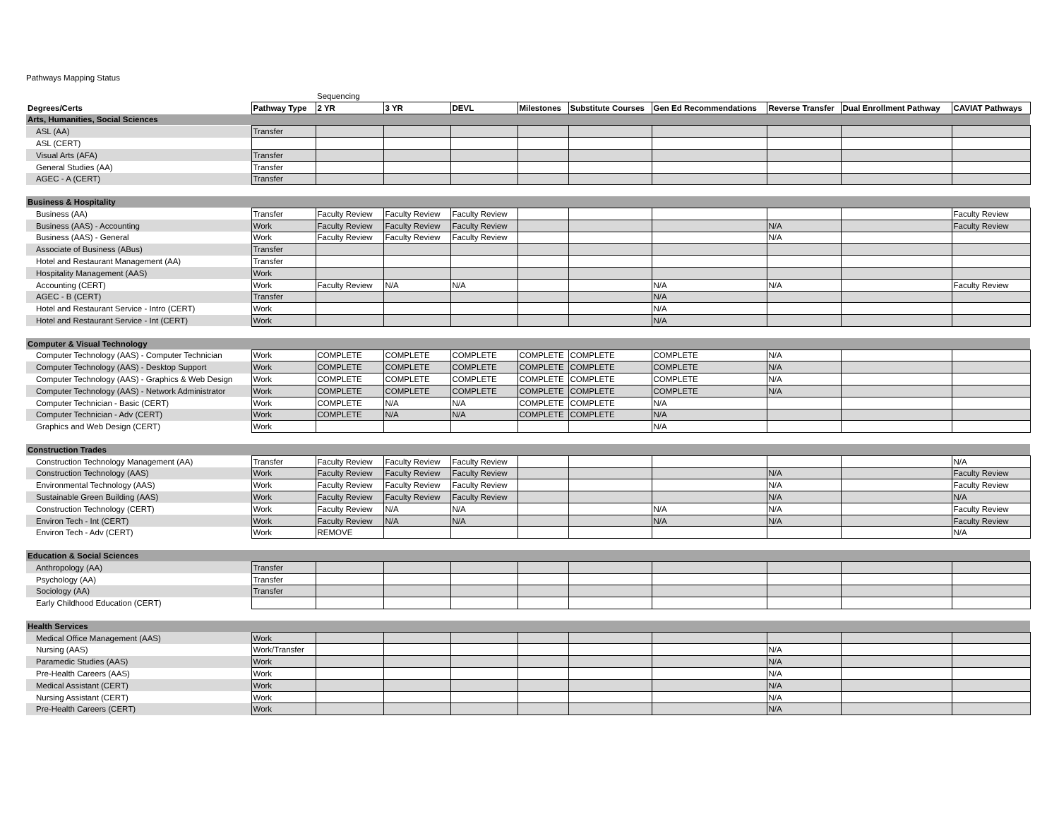Pathways Mapping Status
| | | Sequencing | | | | | | | | |
| Degrees/Certs | Pathway Type | 2 YR | 3 YR | DEVL | Milestones | Substitute Courses | Gen Ed Recommendations | Reverse Transfer | Dual Enrollment Pathway | CAVIAT Pathways |
| Arts, Humanities, Social Sciences | | | | | | | | | | |
| ASL (AA) | Transfer | | | | | | | | | |
| ASL (CERT) | | | | | | | | | | |
| Visual Arts (AFA) | Transfer | | | | | | | | | |
| General Studies (AA) | Transfer | | | | | | | | | |
| AGEC - A (CERT) | Transfer | | | | | | | | | |
| Business & Hospitality | | | | | | | | | | |
| Business (AA) | Transfer | Faculty Review | Faculty Review | Faculty Review | | | | | | Faculty Review |
| Business (AAS) - Accounting | Work | Faculty Review | Faculty Review | Faculty Review | | | | N/A | | Faculty Review |
| Business (AAS) - General | Work | Faculty Review | Faculty Review | Faculty Review | | | | N/A | | |
| Associate of Business (ABus) | Transfer | | | | | | | | | |
| Hotel and Restaurant Management (AA) | Transfer | | | | | | | | | |
| Hospitality Management (AAS) | Work | | | | | | | | | |
| Accounting (CERT) | Work | Faculty Review | N/A | N/A | | | N/A | N/A | | Faculty Review |
| AGEC - B (CERT) | Transfer | | | | | | N/A | | | |
| Hotel and Restaurant Service - Intro (CERT) | Work | | | | | | N/A | | | |
| Hotel and Restaurant Service - Int (CERT) | Work | | | | | | N/A | | | |
| Computer & Visual Technology | | | | | | | | | | |
| Computer Technology (AAS) - Computer Technician | Work | COMPLETE | COMPLETE | COMPLETE | COMPLETE | COMPLETE | COMPLETE | N/A | | |
| Computer Technology (AAS) - Desktop Support | Work | COMPLETE | COMPLETE | COMPLETE | COMPLETE | COMPLETE | COMPLETE | N/A | | |
| Computer Technology (AAS) - Graphics & Web Design | Work | COMPLETE | COMPLETE | COMPLETE | COMPLETE | COMPLETE | COMPLETE | N/A | | |
| Computer Technology (AAS) - Network Administrator | Work | COMPLETE | COMPLETE | COMPLETE | COMPLETE | COMPLETE | COMPLETE | N/A | | |
| Computer Technician - Basic (CERT) | Work | COMPLETE | N/A | N/A | COMPLETE | COMPLETE | N/A | | | |
| Computer Technician - Adv (CERT) | Work | COMPLETE | N/A | N/A | COMPLETE | COMPLETE | N/A | | | |
| Graphics and Web Design (CERT) | Work | | | | | | N/A | | | |
| Construction Trades | | | | | | | | | | |
| Construction Technology Management (AA) | Transfer | Faculty Review | Faculty Review | Faculty Review | | | | | | N/A |
| Construction Technology (AAS) | Work | Faculty Review | Faculty Review | Faculty Review | | | | N/A | | Faculty Review |
| Environmental Technology (AAS) | Work | Faculty Review | Faculty Review | Faculty Review | | | | N/A | | Faculty Review |
| Sustainable Green Building (AAS) | Work | Faculty Review | Faculty Review | Faculty Review | | | | N/A | | N/A |
| Construction Technology (CERT) | Work | Faculty Review | N/A | N/A | | | N/A | N/A | | Faculty Review |
| Environ Tech - Int (CERT) | Work | Faculty Review | N/A | N/A | | | N/A | N/A | | Faculty Review |
| Environ Tech - Adv (CERT) | Work | REMOVE | | | | | | | | N/A |
| Education & Social Sciences | | | | | | | | | | |
| Anthropology (AA) | Transfer | | | | | | | | | |
| Psychology (AA) | Transfer | | | | | | | | | |
| Sociology (AA) | Transfer | | | | | | | | | |
| Early Childhood Education (CERT) | | | | | | | | | | |
| Health Services | | | | | | | | | | |
| Medical Office Management (AAS) | Work | | | | | | | | | |
| Nursing (AAS) | Work/Transfer | | | | | | | N/A | | |
| Paramedic Studies (AAS) | Work | | | | | | | N/A | | |
| Pre-Health Careers (AAS) | Work | | | | | | | N/A | | |
| Medical Assistant (CERT) | Work | | | | | | | N/A | | |
| Nursing Assistant (CERT) | Work | | | | | | | N/A | | |
| Pre-Health Careers (CERT) | Work | | | | | | | N/A | | |